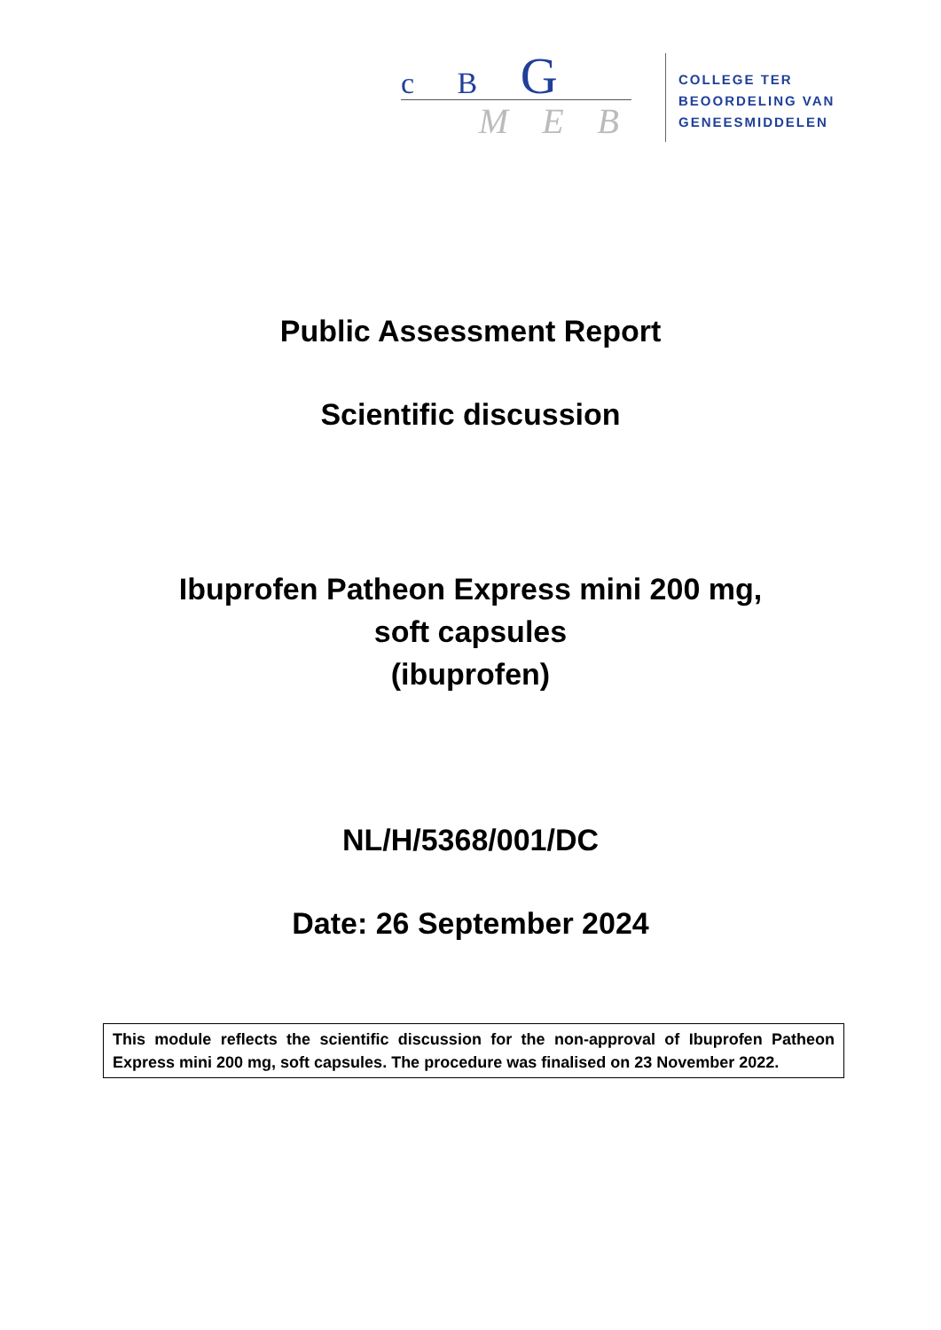c B G
M E B
COLLEGE TER
BEOORDELING VAN
GENEESMIDDELEN
Public Assessment Report
Scientific discussion
Ibuprofen Patheon Express mini 200 mg,
soft capsules
(ibuprofen)
NL/H/5368/001/DC
Date: 26 September 2024
This module reflects the scientific discussion for the non-approval of Ibuprofen Patheon Express mini 200 mg, soft capsules. The procedure was finalised on 23 November 2022.